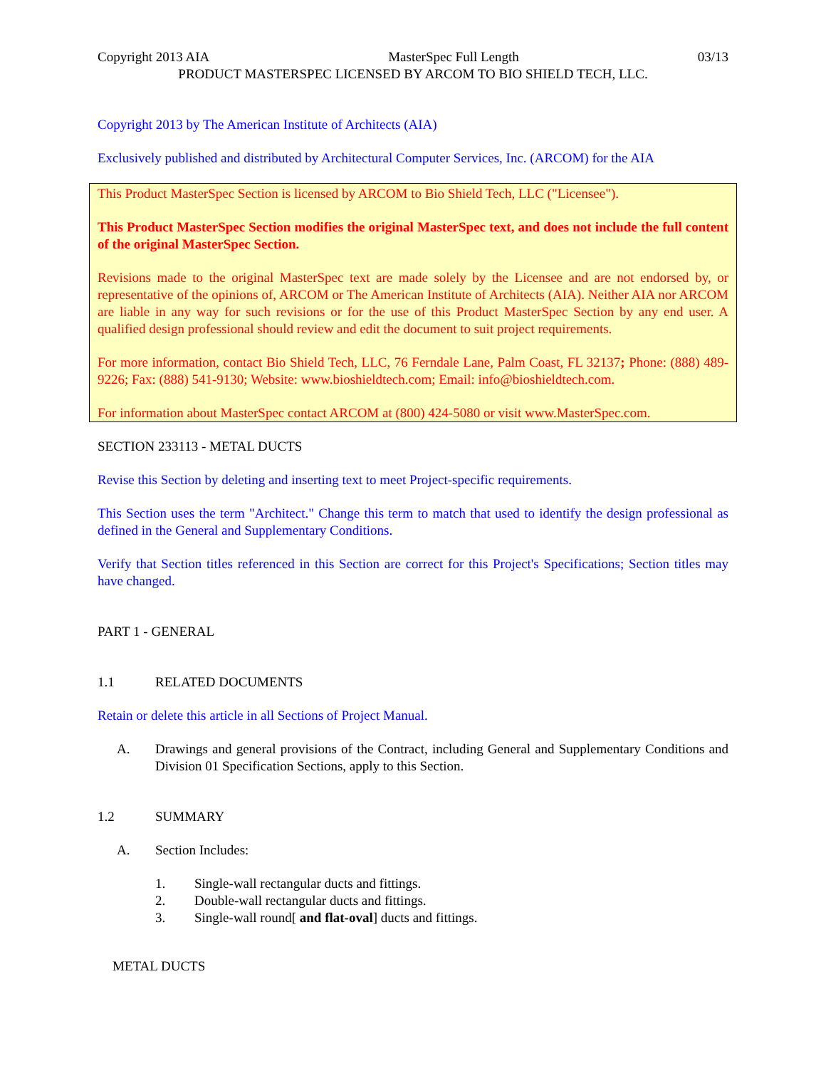Copyright 2013 AIA MasterSpec Full Length 03/13
PRODUCT MASTERSPEC LICENSED BY ARCOM TO BIO SHIELD TECH, LLC.
Copyright 2013 by The American Institute of Architects (AIA)
Exclusively published and distributed by Architectural Computer Services, Inc. (ARCOM) for the AIA
This Product MasterSpec Section is licensed by ARCOM to Bio Shield Tech, LLC ("Licensee").
This Product MasterSpec Section modifies the original MasterSpec text, and does not include the full content of the original MasterSpec Section.
Revisions made to the original MasterSpec text are made solely by the Licensee and are not endorsed by, or representative of the opinions of, ARCOM or The American Institute of Architects (AIA). Neither AIA nor ARCOM are liable in any way for such revisions or for the use of this Product MasterSpec Section by any end user. A qualified design professional should review and edit the document to suit project requirements.
For more information, contact Bio Shield Tech, LLC, 76 Ferndale Lane, Palm Coast, FL 32137; Phone: (888) 489-9226; Fax: (888) 541-9130; Website: www.bioshieldtech.com; Email: info@bioshieldtech.com.
For information about MasterSpec contact ARCOM at (800) 424-5080 or visit www.MasterSpec.com.
SECTION 233113 - METAL DUCTS
Revise this Section by deleting and inserting text to meet Project-specific requirements.
This Section uses the term "Architect." Change this term to match that used to identify the design professional as defined in the General and Supplementary Conditions.
Verify that Section titles referenced in this Section are correct for this Project's Specifications; Section titles may have changed.
PART 1 - GENERAL
1.1 RELATED DOCUMENTS
Retain or delete this article in all Sections of Project Manual.
A. Drawings and general provisions of the Contract, including General and Supplementary Conditions and Division 01 Specification Sections, apply to this Section.
1.2 SUMMARY
A. Section Includes:
1. Single-wall rectangular ducts and fittings.
2. Double-wall rectangular ducts and fittings.
3. Single-wall round[ and flat-oval] ducts and fittings.
METAL DUCTS